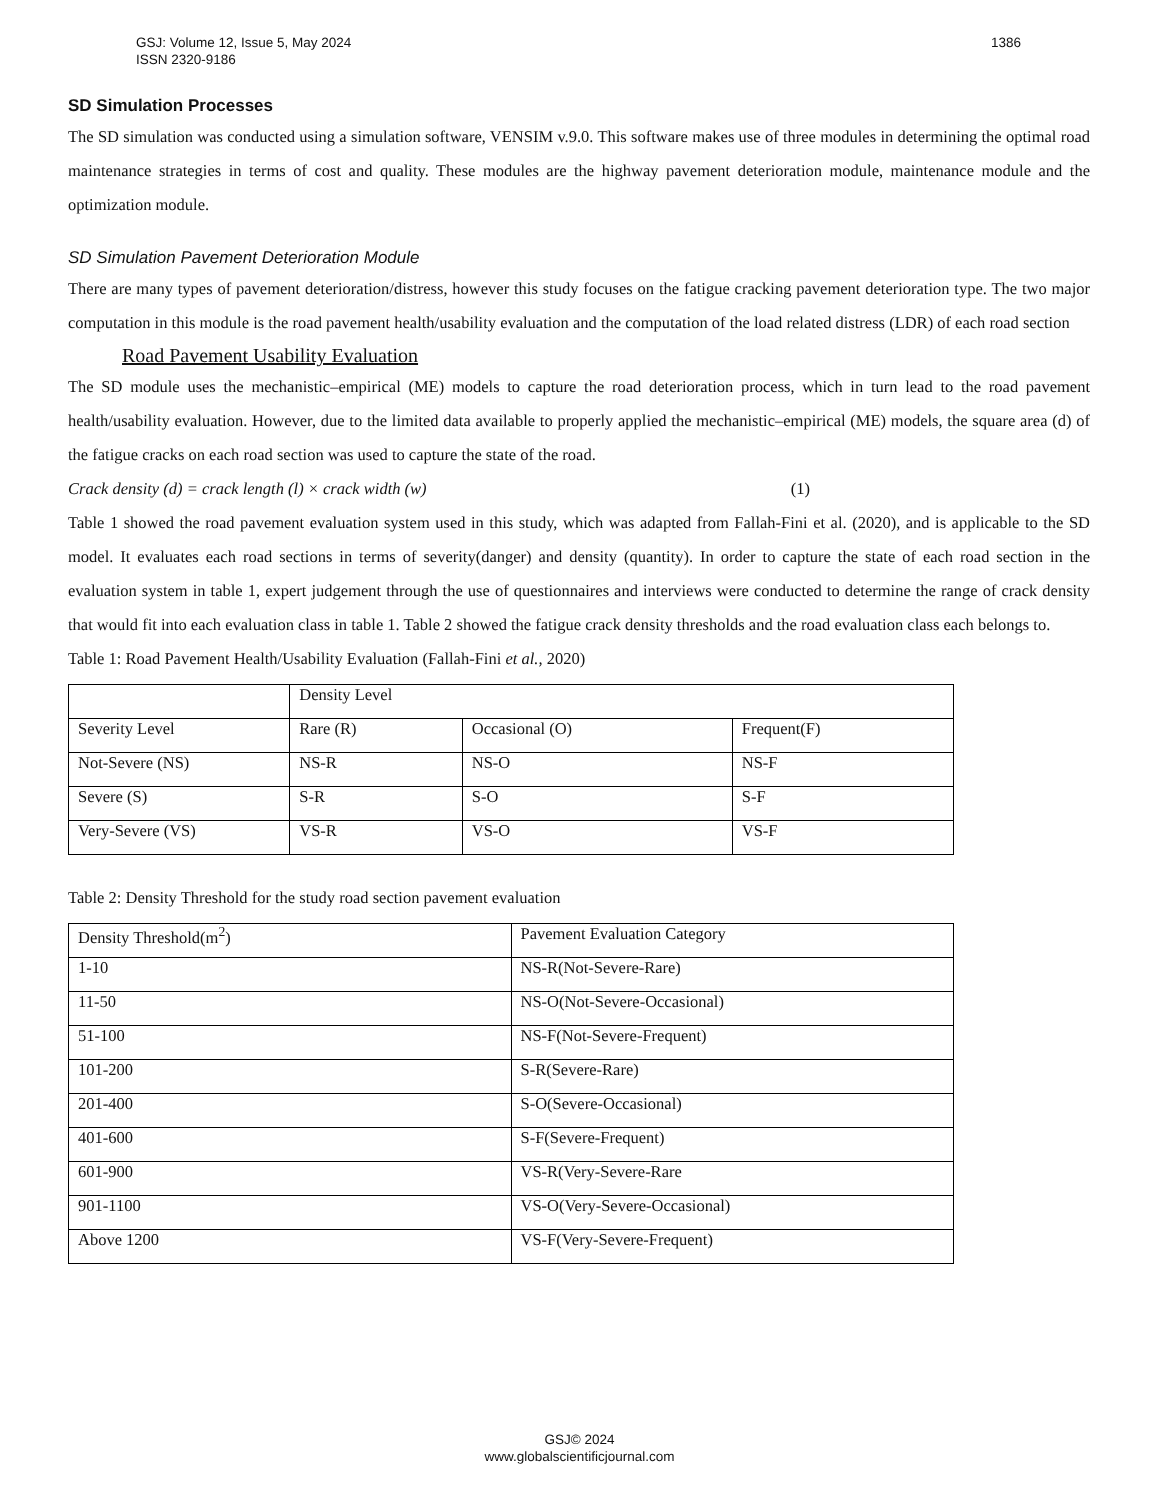1386 GSJ: Volume 12, Issue 5, May 2024
ISSN 2320-9186
SD Simulation Processes
The SD simulation was conducted using a simulation software, VENSIM v.9.0. This software makes use of three modules in determining the optimal road maintenance strategies in terms of cost and quality. These modules are the highway pavement deterioration module, maintenance module and the optimization module.
SD Simulation Pavement Deterioration Module
There are many types of pavement deterioration/distress, however this study focuses on the fatigue cracking pavement deterioration type. The two major computation in this module is the road pavement health/usability evaluation and the computation of the load related distress (LDR) of each road section
Road Pavement Usability Evaluation
The SD module uses the mechanistic–empirical (ME) models to capture the road deterioration process, which in turn lead to the road pavement health/usability evaluation. However, due to the limited data available to properly applied the mechanistic–empirical (ME) models, the square area (d) of the fatigue cracks on each road section was used to capture the state of the road.
Crack density (d) = crack length (l) × crack width (w) (1)
Table 1 showed the road pavement evaluation system used in this study, which was adapted from Fallah-Fini et al. (2020), and is applicable to the SD model. It evaluates each road sections in terms of severity(danger) and density (quantity). In order to capture the state of each road section in the evaluation system in table 1, expert judgement through the use of questionnaires and interviews were conducted to determine the range of crack density that would fit into each evaluation class in table 1. Table 2 showed the fatigue crack density thresholds and the road evaluation class each belongs to.
Table 1: Road Pavement Health/Usability Evaluation (Fallah-Fini et al., 2020)
| | Density Level | | |
| Severity Level | Rare (R) | Occasional (O) | Frequent(F) |
| Not-Severe (NS) | NS-R | NS-O | NS-F |
| Severe (S) | S-R | S-O | S-F |
| Very-Severe (VS) | VS-R | VS-O | VS-F |
Table 2: Density Threshold for the study road section pavement evaluation
| Density Threshold(m<sup>2</sup>) | Pavement Evaluation Category |
| 1-10 | NS-R(Not-Severe-Rare) |
| 11-50 | NS-O(Not-Severe-Occasional) |
| 51-100 | NS-F(Not-Severe-Frequent) |
| 101-200 | S-R(Severe-Rare) |
| 201-400 | S-O(Severe-Occasional) |
| 401-600 | S-F(Severe-Frequent) |
| 601-900 | VS-R(Very-Severe-Rare |
| 901-1100 | VS-O(Very-Severe-Occasional) |
| Above 1200 | VS-F(Very-Severe-Frequent) |
GSJ© 2024
www.globalscientificjournal.com